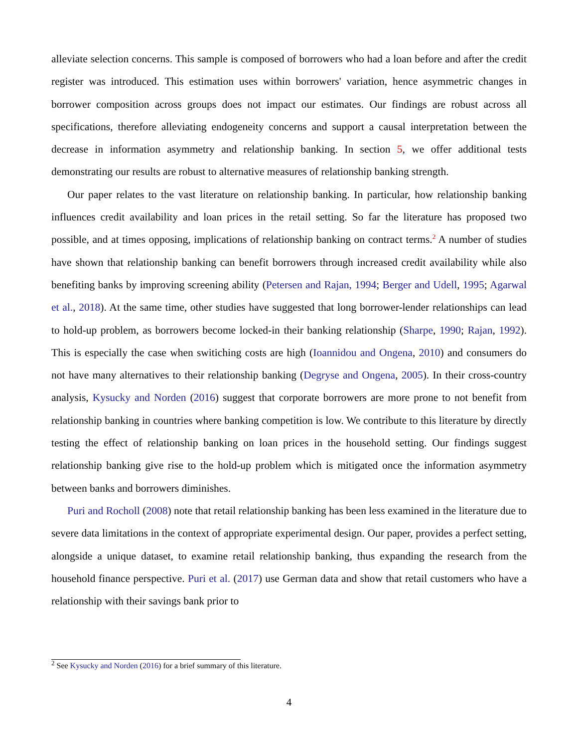alleviate selection concerns. This sample is composed of borrowers who had a loan before and after the credit register was introduced. This estimation uses within borrowers' variation, hence asymmetric changes in borrower composition across groups does not impact our estimates. Our findings are robust across all specifications, therefore alleviating endogeneity concerns and support a causal interpretation between the decrease in information asymmetry and relationship banking. In section 5, we offer additional tests demonstrating our results are robust to alternative measures of relationship banking strength.
Our paper relates to the vast literature on relationship banking. In particular, how relationship banking influences credit availability and loan prices in the retail setting. So far the literature has proposed two possible, and at times opposing, implications of relationship banking on contract terms.<sup>2</sup> A number of studies have shown that relationship banking can benefit borrowers through increased credit availability while also benefiting banks by improving screening ability (Petersen and Rajan, 1994; Berger and Udell, 1995; Agarwal et al., 2018). At the same time, other studies have suggested that long borrower-lender relationships can lead to hold-up problem, as borrowers become locked-in their banking relationship (Sharpe, 1990; Rajan, 1992). This is especially the case when switiching costs are high (Ioannidou and Ongena, 2010) and consumers do not have many alternatives to their relationship banking (Degryse and Ongena, 2005). In their cross-country analysis, Kysucky and Norden (2016) suggest that corporate borrowers are more prone to not benefit from relationship banking in countries where banking competition is low. We contribute to this literature by directly testing the effect of relationship banking on loan prices in the household setting. Our findings suggest relationship banking give rise to the hold-up problem which is mitigated once the information asymmetry between banks and borrowers diminishes.
Puri and Rocholl (2008) note that retail relationship banking has been less examined in the literature due to severe data limitations in the context of appropriate experimental design. Our paper, provides a perfect setting, alongside a unique dataset, to examine retail relationship banking, thus expanding the research from the household finance perspective. Puri et al. (2017) use German data and show that retail customers who have a relationship with their savings bank prior to
<sup>2</sup> See Kysucky and Norden (2016) for a brief summary of this literature.
4